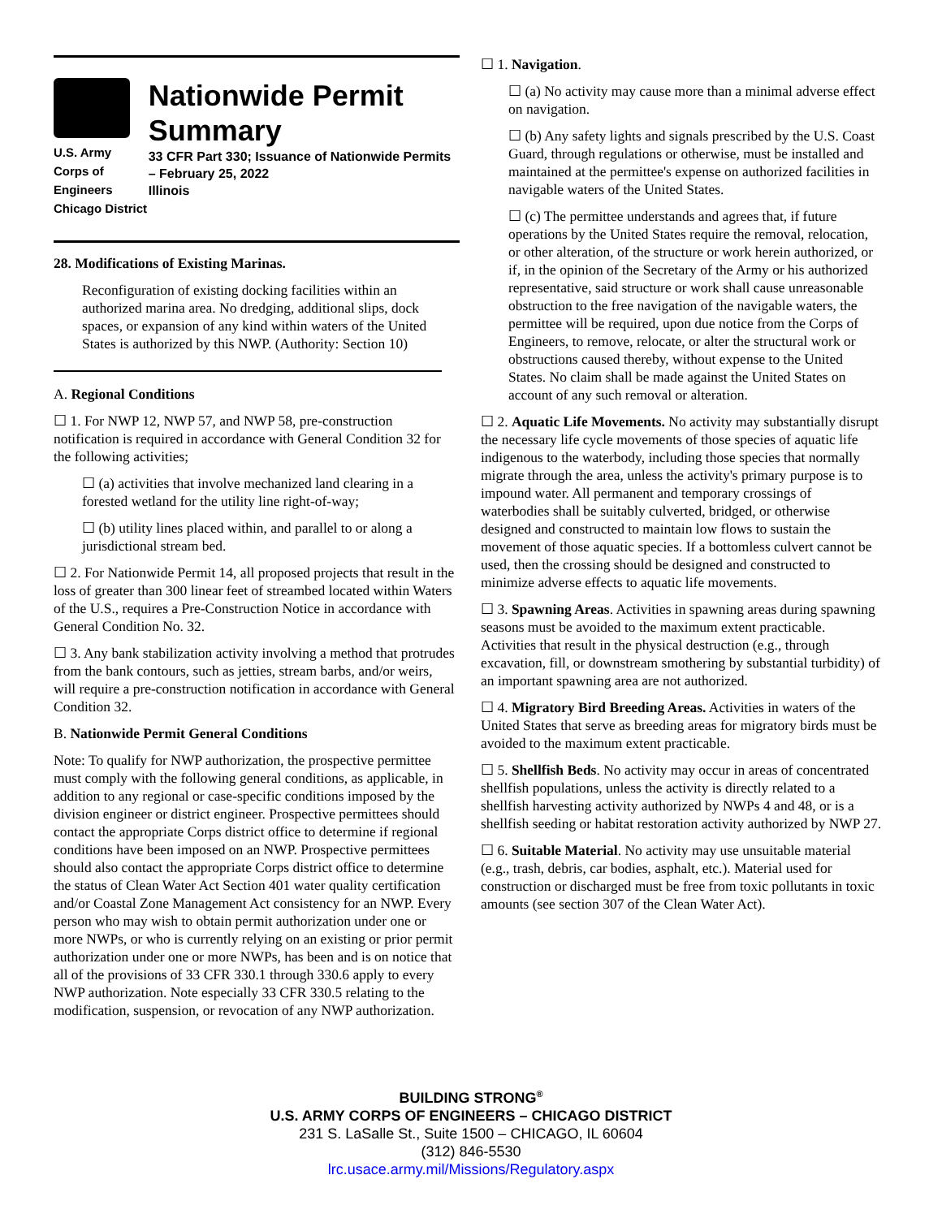U.S. Army Corps of Engineers
Chicago District
Nationwide Permit Summary
33 CFR Part 330; Issuance of Nationwide Permits – February 25, 2022
Illinois
28. Modifications of Existing Marinas.
Reconfiguration of existing docking facilities within an authorized marina area. No dredging, additional slips, dock spaces, or expansion of any kind within waters of the United States is authorized by this NWP. (Authority: Section 10)
A. Regional Conditions
☐ 1. For NWP 12, NWP 57, and NWP 58, pre-construction notification is required in accordance with General Condition 32 for the following activities;
☐ (a) activities that involve mechanized land clearing in a forested wetland for the utility line right-of-way;
☐ (b) utility lines placed within, and parallel to or along a jurisdictional stream bed.
☐ 2. For Nationwide Permit 14, all proposed projects that result in the loss of greater than 300 linear feet of streambed located within Waters of the U.S., requires a Pre-Construction Notice in accordance with General Condition No. 32.
☐ 3. Any bank stabilization activity involving a method that protrudes from the bank contours, such as jetties, stream barbs, and/or weirs, will require a pre-construction notification in accordance with General Condition 32.
B. Nationwide Permit General Conditions
Note: To qualify for NWP authorization, the prospective permittee must comply with the following general conditions, as applicable, in addition to any regional or case-specific conditions imposed by the division engineer or district engineer. Prospective permittees should contact the appropriate Corps district office to determine if regional conditions have been imposed on an NWP. Prospective permittees should also contact the appropriate Corps district office to determine the status of Clean Water Act Section 401 water quality certification and/or Coastal Zone Management Act consistency for an NWP. Every person who may wish to obtain permit authorization under one or more NWPs, or who is currently relying on an existing or prior permit authorization under one or more NWPs, has been and is on notice that all of the provisions of 33 CFR 330.1 through 330.6 apply to every NWP authorization. Note especially 33 CFR 330.5 relating to the modification, suspension, or revocation of any NWP authorization.
☐ 1. Navigation.
☐ (a) No activity may cause more than a minimal adverse effect on navigation.
☐ (b) Any safety lights and signals prescribed by the U.S. Coast Guard, through regulations or otherwise, must be installed and maintained at the permittee's expense on authorized facilities in navigable waters of the United States.
☐ (c) The permittee understands and agrees that, if future operations by the United States require the removal, relocation, or other alteration, of the structure or work herein authorized, or if, in the opinion of the Secretary of the Army or his authorized representative, said structure or work shall cause unreasonable obstruction to the free navigation of the navigable waters, the permittee will be required, upon due notice from the Corps of Engineers, to remove, relocate, or alter the structural work or obstructions caused thereby, without expense to the United States. No claim shall be made against the United States on account of any such removal or alteration.
☐ 2. Aquatic Life Movements. No activity may substantially disrupt the necessary life cycle movements of those species of aquatic life indigenous to the waterbody, including those species that normally migrate through the area, unless the activity's primary purpose is to impound water. All permanent and temporary crossings of waterbodies shall be suitably culverted, bridged, or otherwise designed and constructed to maintain low flows to sustain the movement of those aquatic species. If a bottomless culvert cannot be used, then the crossing should be designed and constructed to minimize adverse effects to aquatic life movements.
☐ 3. Spawning Areas. Activities in spawning areas during spawning seasons must be avoided to the maximum extent practicable. Activities that result in the physical destruction (e.g., through excavation, fill, or downstream smothering by substantial turbidity) of an important spawning area are not authorized.
☐ 4. Migratory Bird Breeding Areas. Activities in waters of the United States that serve as breeding areas for migratory birds must be avoided to the maximum extent practicable.
☐ 5. Shellfish Beds. No activity may occur in areas of concentrated shellfish populations, unless the activity is directly related to a shellfish harvesting activity authorized by NWPs 4 and 48, or is a shellfish seeding or habitat restoration activity authorized by NWP 27.
☐ 6. Suitable Material. No activity may use unsuitable material (e.g., trash, debris, car bodies, asphalt, etc.). Material used for construction or discharged must be free from toxic pollutants in toxic amounts (see section 307 of the Clean Water Act).
BUILDING STRONG<sup>®</sup>
U.S. ARMY CORPS OF ENGINEERS – CHICAGO DISTRICT
231 S. LaSalle St., Suite 1500 – CHICAGO, IL 60604
(312) 846-5530
lrc.usace.army.mil/Missions/Regulatory.aspx